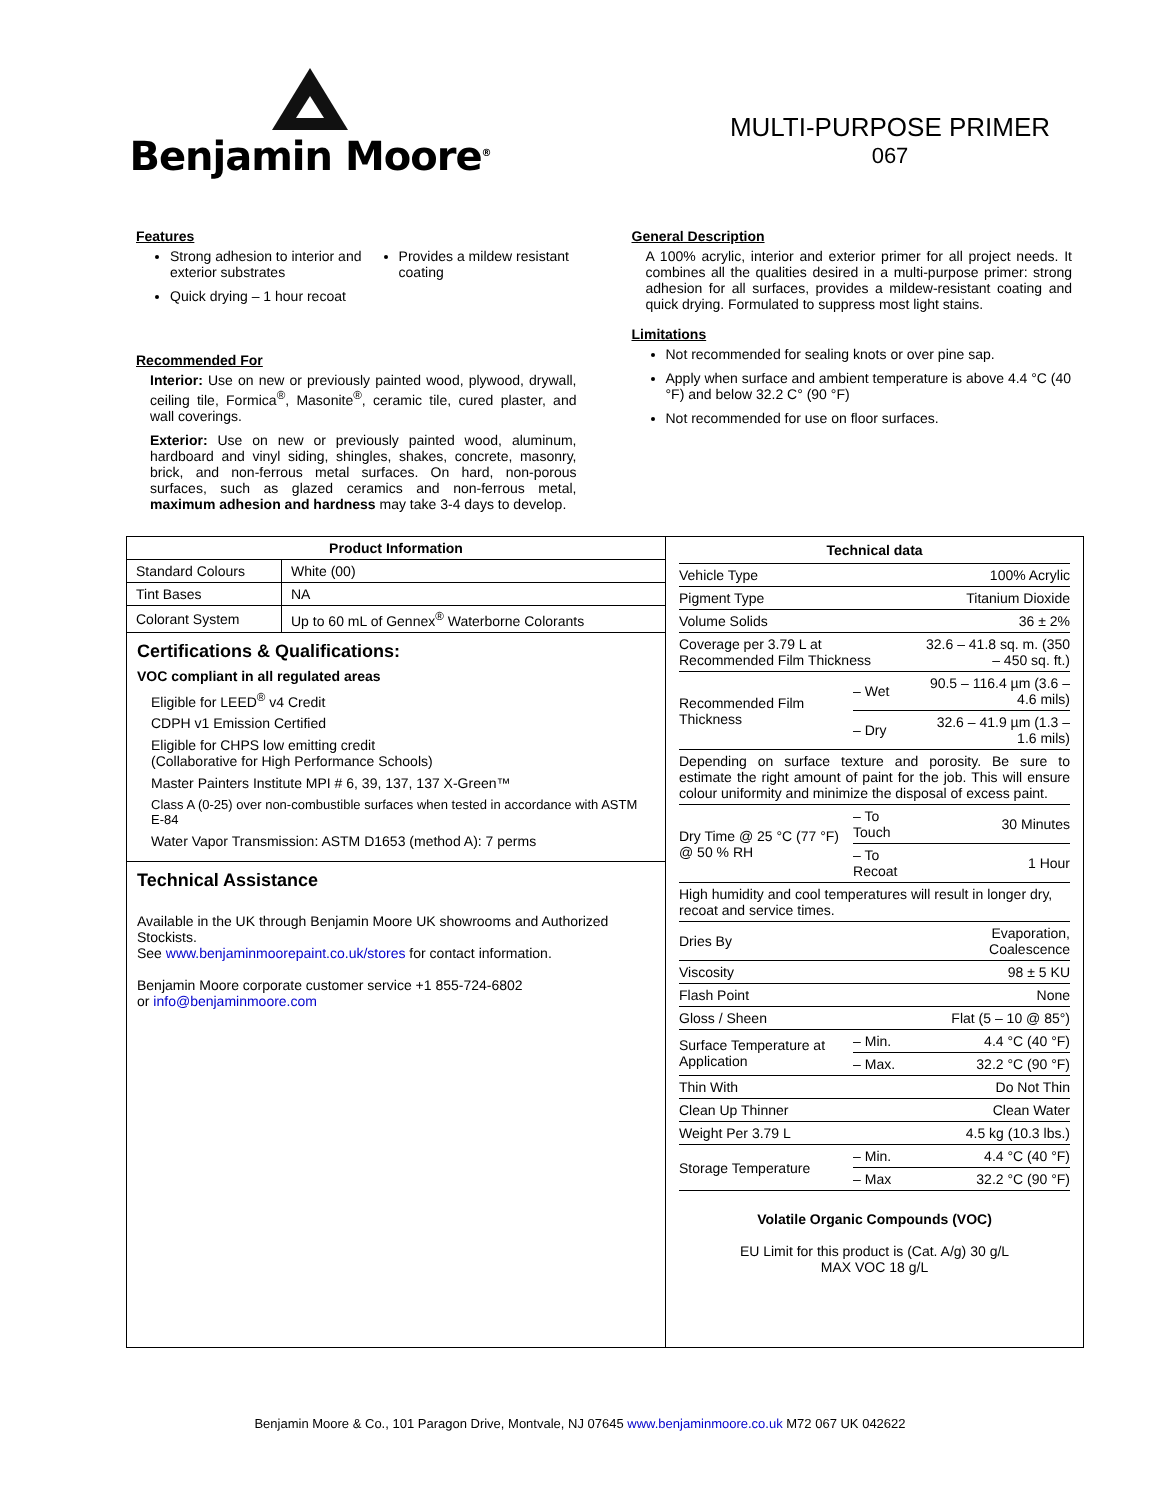Benjamin Moore<sup>®</sup>
MULTI-PURPOSE PRIMER
067
Features
Strong adhesion to interior and exterior substrates
Quick drying – 1 hour recoat
Provides a mildew resistant coating
Recommended For
Interior: Use on new or previously painted wood, plywood, drywall, ceiling tile, Formica<sup>®</sup>, Masonite<sup>®</sup>, ceramic tile, cured plaster, and wall coverings.
Exterior: Use on new or previously painted wood, aluminum, hardboard and vinyl siding, shingles, shakes, concrete, masonry, brick, and non-ferrous metal surfaces. On hard, non-porous surfaces, such as glazed ceramics and non-ferrous metal, maximum adhesion and hardness may take 3-4 days to develop.
General Description
A 100% acrylic, interior and exterior primer for all project needs. It combines all the qualities desired in a multi-purpose primer: strong adhesion for all surfaces, provides a mildew-resistant coating and quick drying. Formulated to suppress most light stains.
Limitations
Not recommended for sealing knots or over pine sap.
Apply when surface and ambient temperature is above 4.4 °C (40 °F) and below 32.2 C° (90 °F)
Not recommended for use on floor surfaces.
| Product Information | |
| --- | --- |
| Standard Colours | White (00) |
| Tint Bases | NA |
| Colorant System | Up to 60 mL of Gennex<sup>®</sup> Waterborne Colorants |
Certifications & Qualifications:
VOC compliant in all regulated areas
Eligible for LEED<sup>®</sup> v4 Credit
CDPH v1 Emission Certified
Eligible for CHPS low emitting credit
(Collaborative for High Performance Schools)
Master Painters Institute MPI # 6, 39, 137, 137 X-Green™
Class A (0-25) over non-combustible surfaces when tested in accordance with ASTM E-84
Water Vapor Transmission: ASTM D1653 (method A): 7 perms
Technical Assistance
Available in the UK through Benjamin Moore UK showrooms and Authorized Stockists.
See www.benjaminmoorepaint.co.uk/stores for contact information.
Benjamin Moore corporate customer service +1 855-724-6802
or info@benjaminmoore.com
| Technical data | | |
| --- | --- | --- |
| Vehicle Type | | 100% Acrylic |
| Pigment Type | | Titanium Dioxide |
| Volume Solids | | 36 ± 2% |
| Coverage per 3.79 L at Recommended Film Thickness | | 32.6 – 41.8 sq. m. (350 – 450 sq. ft.) |
| Recommended Film Thickness | – Wet | 90.5 – 116.4 µm (3.6 – 4.6 mils) |
| | – Dry | 32.6 – 41.9 µm (1.3 – 1.6 mils) |
| Depending on surface texture and porosity. Be sure to estimate the right amount of paint for the job. This will ensure colour uniformity and minimize the disposal of excess paint. | | |
| Dry Time @ 25 °C (77 °F) @ 50 % RH | – To Touch | 30 Minutes |
| | – To Recoat | 1 Hour |
| High humidity and cool temperatures will result in longer dry, recoat and service times. | | |
| Dries By | | Evaporation, Coalescence |
| Viscosity | | 98 ± 5 KU |
| Flash Point | | None |
| Gloss / Sheen | | Flat (5 – 10 @ 85°) |
| Surface Temperature at Application | – Min. | 4.4 °C (40 °F) |
| | – Max. | 32.2 °C (90 °F) |
| Thin With | | Do Not Thin |
| Clean Up Thinner | | Clean Water |
| Weight Per 3.79 L | | 4.5 kg (10.3 lbs.) |
| Storage Temperature | – Min. | 4.4 °C (40 °F) |
| | – Max | 32.2 °C (90 °F) |
Volatile Organic Compounds (VOC)
EU Limit for this product is (Cat. A/g) 30 g/L
MAX VOC 18 g/L
Benjamin Moore & Co., 101 Paragon Drive, Montvale, NJ 07645 www.benjaminmoore.co.uk M72 067 UK 042622